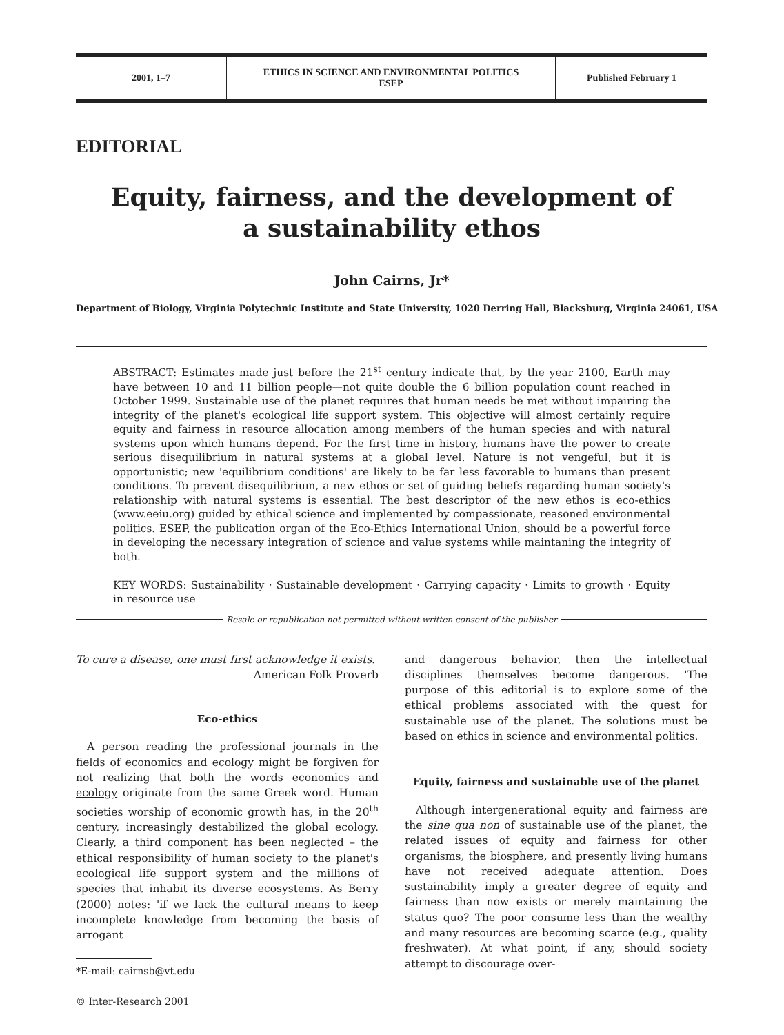2001, 1–7 ETHICS IN SCIENCE AND ENVIRONMENTAL POLITICS
ESEP
Published February 1
EDITORIAL
Equity, fairness, and the development of
a sustainability ethos
John Cairns, Jr*
Department of Biology, Virginia Polytechnic Institute and State University, 1020 Derring Hall, Blacksburg, Virginia 24061, USA
ABSTRACT: Estimates made just before the 21<sup>st</sup> century indicate that, by the year 2100, Earth may have between 10 and 11 billion people—not quite double the 6 billion population count reached in October 1999. Sustainable use of the planet requires that human needs be met without impairing the integrity of the planet's ecological life support system. This objective will almost certainly require equity and fairness in resource allocation among members of the human species and with natural systems upon which humans depend. For the first time in history, humans have the power to create serious disequilibrium in natural systems at a global level. Nature is not vengeful, but it is opportunistic; new 'equilibrium conditions' are likely to be far less favorable to humans than present conditions. To prevent disequilibrium, a new ethos or set of guiding beliefs regarding human society's relationship with natural systems is essential. The best descriptor of the new ethos is eco-ethics (www.eeiu.org) guided by ethical science and implemented by compassionate, reasoned environmental politics. ESEP, the publication organ of the Eco-Ethics International Union, should be a powerful force in developing the necessary integration of science and value systems while maintaning the integrity of both.
KEY WORDS: Sustainability · Sustainable development · Carrying capacity · Limits to growth · Equity in resource use
Resale or republication not permitted without written consent of the publisher
To cure a disease, one must first acknowledge it exists.
American Folk Proverb
Eco-ethics
A person reading the professional journals in the fields of economics and ecology might be forgiven for not realizing that both the words economics and ecology originate from the same Greek word. Human societies worship of economic growth has, in the 20<sup>th</sup> century, increasingly destabilized the global ecology. Clearly, a third component has been neglected – the ethical responsibility of human society to the planet's ecological life support system and the millions of species that inhabit its diverse ecosystems. As Berry (2000) notes: 'if we lack the cultural means to keep incomplete knowledge from becoming the basis of arrogant
*E-mail: cairnsb@vt.edu
© Inter-Research 2001
and dangerous behavior, then the intellectual disciplines themselves become dangerous. 'The purpose of this editorial is to explore some of the ethical problems associated with the quest for sustainable use of the planet. The solutions must be based on ethics in science and environmental politics.
Equity, fairness and sustainable use of the planet
Although intergenerational equity and fairness are the sine qua non of sustainable use of the planet, the related issues of equity and fairness for other organisms, the biosphere, and presently living humans have not received adequate attention. Does sustainability imply a greater degree of equity and fairness than now exists or merely maintaining the status quo? The poor consume less than the wealthy and many resources are becoming scarce (e.g., quality freshwater). At what point, if any, should society attempt to discourage over-